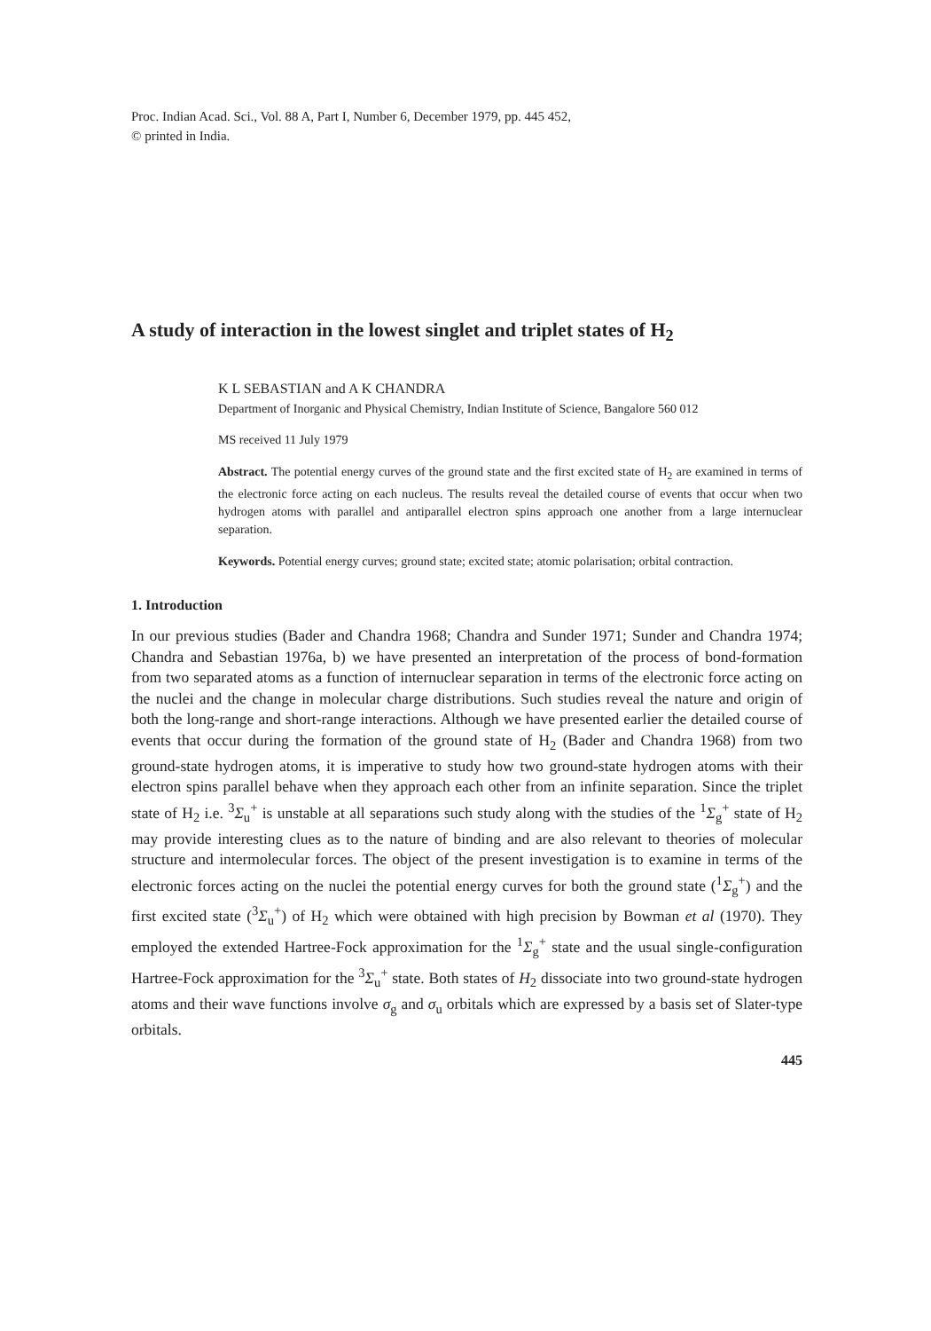Proc. Indian Acad. Sci., Vol. 88 A, Part I, Number 6, December 1979, pp. 445 452,
© printed in India.
A study of interaction in the lowest singlet and triplet states of H<sub>2</sub>
K L SEBASTIAN and A K CHANDRA
Department of Inorganic and Physical Chemistry, Indian Institute of Science, Bangalore 560 012
MS received 11 July 1979
Abstract. The potential energy curves of the ground state and the first excited state of H<sub>2</sub> are examined in terms of the electronic force acting on each nucleus. The results reveal the detailed course of events that occur when two hydrogen atoms with parallel and antiparallel electron spins approach one another from a large internuclear separation.
Keywords. Potential energy curves; ground state; excited state; atomic polarisation; orbital contraction.
1. Introduction
In our previous studies (Bader and Chandra 1968; Chandra and Sunder 1971; Sunder and Chandra 1974; Chandra and Sebastian 1976a, b) we have presented an interpretation of the process of bond-formation from two separated atoms as a function of internuclear separation in terms of the electronic force acting on the nuclei and the change in molecular charge distributions. Such studies reveal the nature and origin of both the long-range and short-range interactions. Although we have presented earlier the detailed course of events that occur during the formation of the ground state of H<sub>2</sub> (Bader and Chandra 1968) from two ground-state hydrogen atoms, it is imperative to study how two ground-state hydrogen atoms with their electron spins parallel behave when they approach each other from an infinite separation. Since the triplet state of H<sub>2</sub> i.e. <sup>3</sup>Σ<sub>u</sub><sup>+</sup> is unstable at all separations such study along with the studies of the <sup>1</sup>Σ<sub>g</sub><sup>+</sup> state of H<sub>2</sub> may provide interesting clues as to the nature of binding and are also relevant to theories of molecular structure and intermolecular forces. The object of the present investigation is to examine in terms of the electronic forces acting on the nuclei the potential energy curves for both the ground state (<sup>1</sup>Σ<sub>g</sub><sup>+</sup>) and the first excited state (<sup>3</sup>Σ<sub>u</sub><sup>+</sup>) of H<sub>2</sub> which were obtained with high precision by Bowman et al (1970). They employed the extended Hartree-Fock approximation for the <sup>1</sup>Σ<sub>g</sub><sup>+</sup> state and the usual single-configuration Hartree-Fock approximation for the <sup>3</sup>Σ<sub>u</sub><sup>+</sup> state. Both states of H<sub>2</sub> dissociate into two ground-state hydrogen atoms and their wave functions involve σ<sub>g</sub> and σ<sub>u</sub> orbitals which are expressed by a basis set of Slater-type orbitals.
445